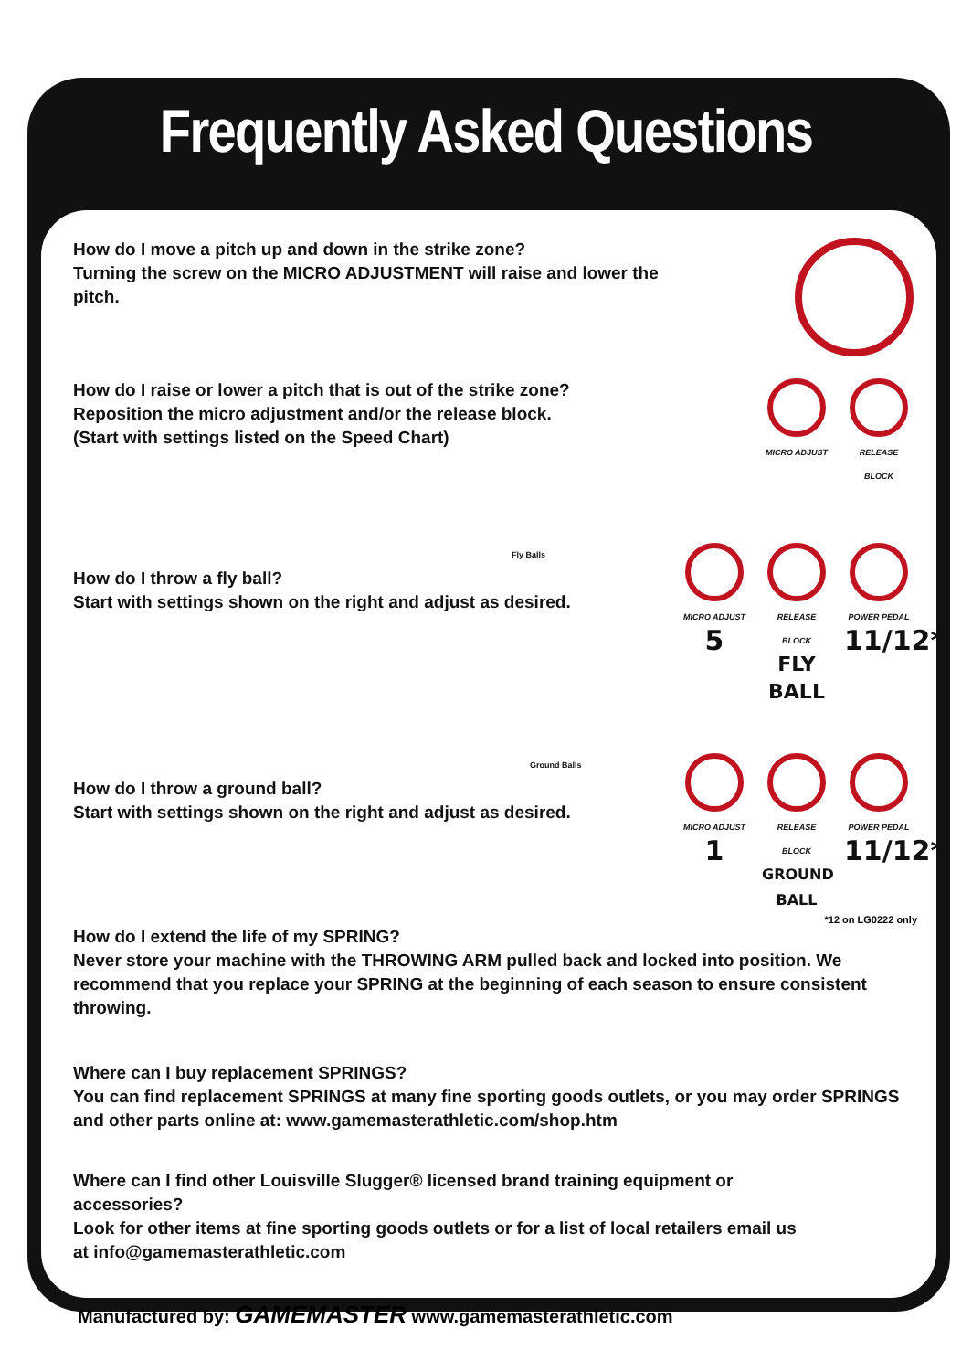Frequently Asked Questions
How do I move a pitch up and down in the strike zone?
Turning the screw on the MICRO ADJUSTMENT will raise and lower the pitch.
How do I raise or lower a pitch that is out of the strike zone?
Reposition the micro adjustment and/or the release block.
(Start with settings listed on the Speed Chart)
MICRO ADJUST RELEASE BLOCK
Fly Balls
How do I throw a fly ball?
Start with settings shown on the right and adjust as desired.
MICRO ADJUST
5
RELEASE BLOCK
FLY BALL
POWER PEDAL
11/12*
Ground Balls
How do I throw a ground ball?
Start with settings shown on the right and adjust as desired.
MICRO ADJUST
1
RELEASE BLOCK
GROUND BALL
POWER PEDAL
11/12*
*12 on LG0222 only
How do I extend the life of my SPRING?
Never store your machine with the THROWING ARM pulled back and locked into position. We recommend that you replace your SPRING at the beginning of each season to ensure consistent throwing.
Where can I buy replacement SPRINGS?
You can find replacement SPRINGS at many fine sporting goods outlets, or you may order SPRINGS and other parts online at: www.gamemasterathletic.com/shop.htm
Where can I find other Louisville Slugger® licensed brand training equipment or accessories?
Look for other items at fine sporting goods outlets or for a list of local retailers email us at info@gamemasterathletic.com
Manufactured by: GAMEMASTER www.gamemasterathletic.com